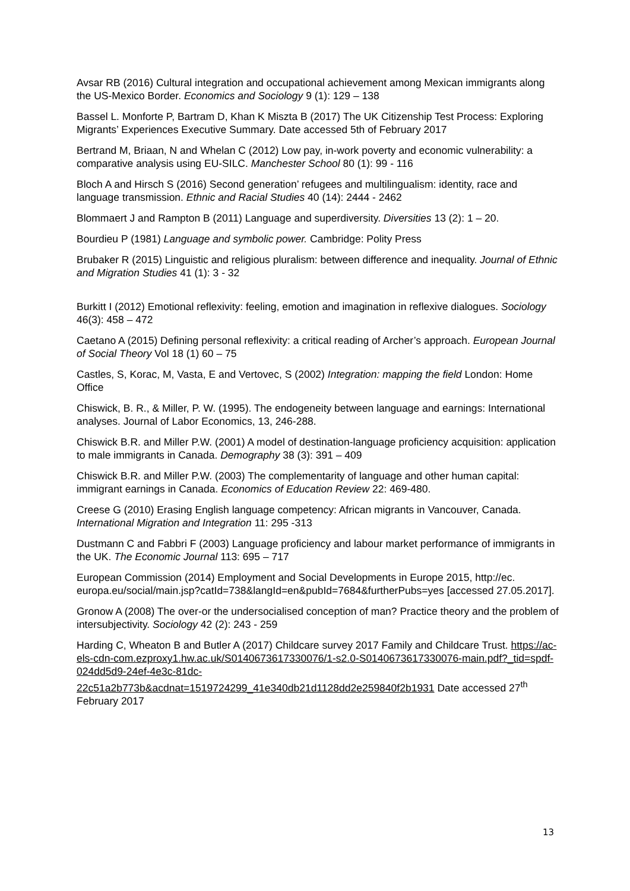Avsar RB (2016) Cultural integration and occupational achievement among Mexican immigrants along the US-Mexico Border. Economics and Sociology 9 (1): 129 – 138
Bassel L. Monforte P, Bartram D, Khan K Miszta B (2017) The UK Citizenship Test Process: Exploring Migrants’ Experiences Executive Summary. Date accessed 5th of February 2017
Bertrand M, Briaan, N and Whelan C (2012) Low pay, in-work poverty and economic vulnerability: a comparative analysis using EU-SILC. Manchester School 80 (1): 99 - 116
Bloch A and Hirsch S (2016) Second generation’ refugees and multilingualism: identity, race and language transmission. Ethnic and Racial Studies 40 (14): 2444 - 2462
Blommaert J and Rampton B (2011) Language and superdiversity. Diversities 13 (2): 1 – 20.
Bourdieu P (1981) Language and symbolic power. Cambridge: Polity Press
Brubaker R (2015) Linguistic and religious pluralism: between difference and inequality. Journal of Ethnic and Migration Studies 41 (1): 3 - 32
Burkitt I (2012) Emotional reflexivity: feeling, emotion and imagination in reflexive dialogues. Sociology 46(3): 458 – 472
Caetano A (2015) Defining personal reflexivity: a critical reading of Archer’s approach. European Journal of Social Theory Vol 18 (1) 60 – 75
Castles, S, Korac, M, Vasta, E and Vertovec, S (2002) Integration: mapping the field London: Home Office
Chiswick, B. R., & Miller, P. W. (1995). The endogeneity between language and earnings: International analyses. Journal of Labor Economics, 13, 246-288.
Chiswick B.R. and Miller P.W. (2001) A model of destination-language proficiency acquisition: application to male immigrants in Canada. Demography 38 (3): 391 – 409
Chiswick B.R. and Miller P.W. (2003) The complementarity of language and other human capital: immigrant earnings in Canada. Economics of Education Review 22: 469-480.
Creese G (2010) Erasing English language competency: African migrants in Vancouver, Canada. International Migration and Integration 11: 295 -313
Dustmann C and Fabbri F (2003) Language proficiency and labour market performance of immigrants in the UK. The Economic Journal 113: 695 – 717
European Commission (2014) Employment and Social Developments in Europe 2015, http://ec. europa.eu/social/main.jsp?catId=738&langId=en&pubId=7684&furtherPubs=yes [accessed 27.05.2017].
Gronow A (2008) The over-or the undersocialised conception of man? Practice theory and the problem of intersubjectivity. Sociology 42 (2): 243 - 259
Harding C, Wheaton B and Butler A (2017) Childcare survey 2017 Family and Childcare Trust. https://ac-els-cdn-com.ezproxy1.hw.ac.uk/S0140673617330076/1-s2.0-S0140673617330076-main.pdf?_tid=spdf-024dd5d9-24ef-4e3c-81dc-22c51a2b773b&acdnat=1519724299_41e340db21d1128dd2e259840f2b1931 Date accessed 27<sup>th</sup> February 2017
13